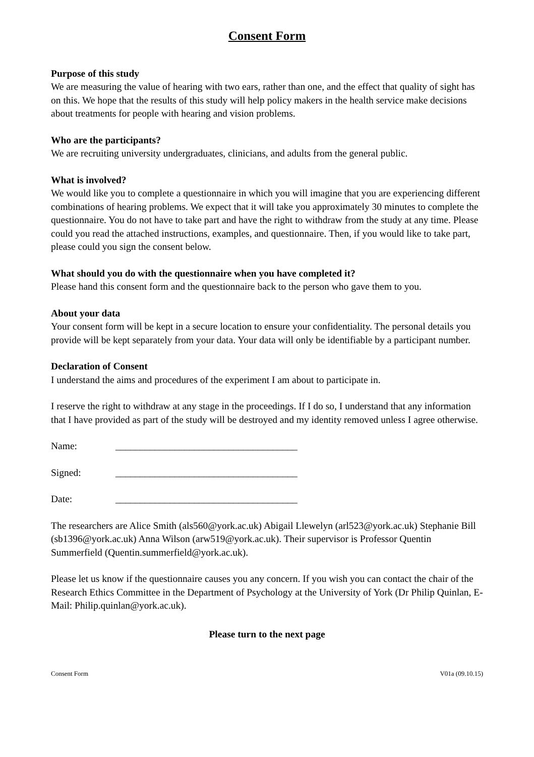Consent Form
Purpose of this study
We are measuring the value of hearing with two ears, rather than one, and the effect that quality of sight has on this. We hope that the results of this study will help policy makers in the health service make decisions about treatments for people with hearing and vision problems.
Who are the participants?
We are recruiting university undergraduates, clinicians, and adults from the general public.
What is involved?
We would like you to complete a questionnaire in which you will imagine that you are experiencing different combinations of hearing problems. We expect that it will take you approximately 30 minutes to complete the questionnaire. You do not have to take part and have the right to withdraw from the study at any time. Please could you read the attached instructions, examples, and questionnaire. Then, if you would like to take part, please could you sign the consent below.
What should you do with the questionnaire when you have completed it?
Please hand this consent form and the questionnaire back to the person who gave them to you.
About your data
Your consent form will be kept in a secure location to ensure your confidentiality. The personal details you provide will be kept separately from your data. Your data will only be identifiable by a participant number.
Declaration of Consent
I understand the aims and procedures of the experiment I am about to participate in.
I reserve the right to withdraw at any stage in the proceedings. If I do so, I understand that any information that I have provided as part of the study will be destroyed and my identity removed unless I agree otherwise.
Name: _____________________________________
Signed: _____________________________________
Date: _____________________________________
The researchers are Alice Smith (als560@york.ac.uk) Abigail Llewelyn (arl523@york.ac.uk) Stephanie Bill (sb1396@york.ac.uk) Anna Wilson (arw519@york.ac.uk). Their supervisor is Professor Quentin Summerfield (Quentin.summerfield@york.ac.uk).
Please let us know if the questionnaire causes you any concern. If you wish you can contact the chair of the Research Ethics Committee in the Department of Psychology at the University of York (Dr Philip Quinlan, E-Mail: Philip.quinlan@york.ac.uk).
Please turn to the next page
Consent Form V01a (09.10.15)